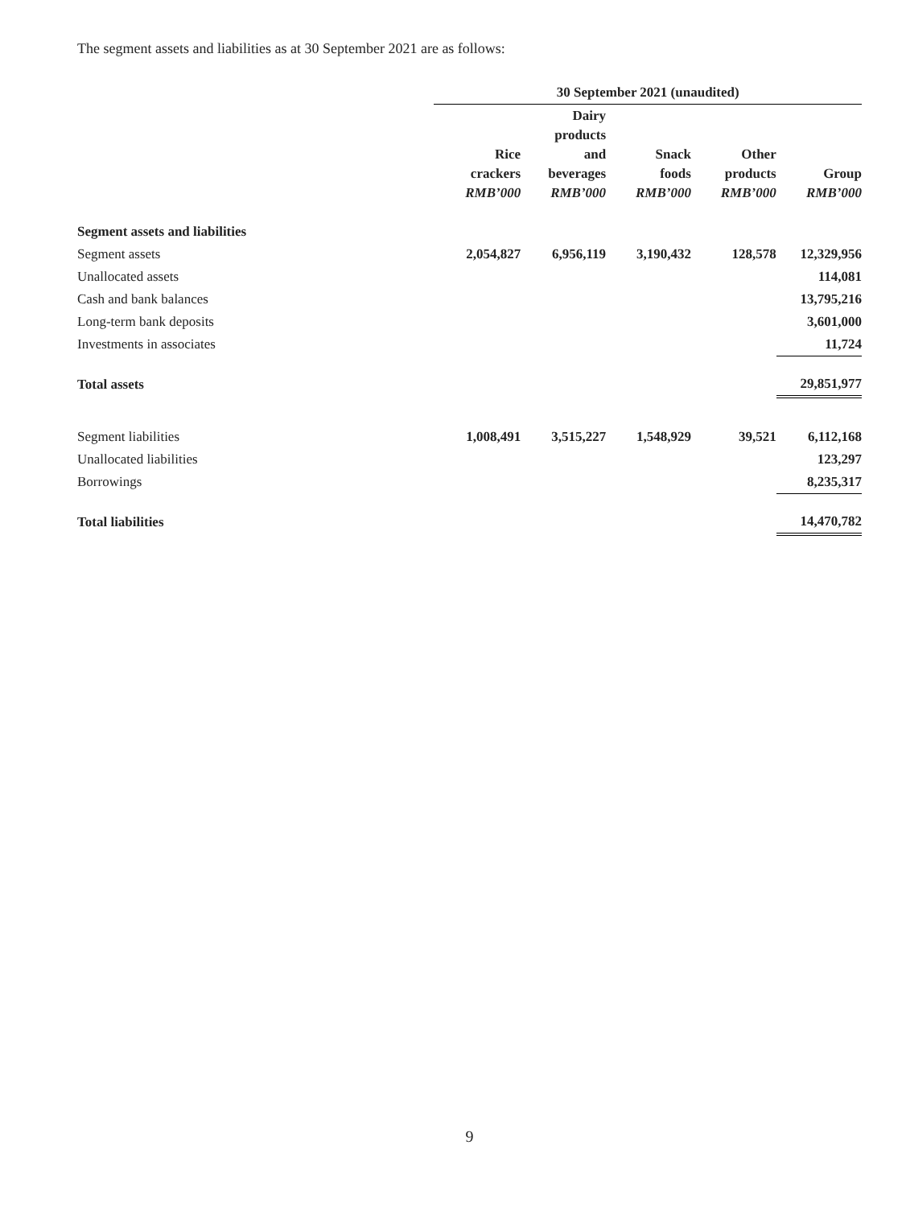The segment assets and liabilities as at 30 September 2021 are as follows:
| | 30 September 2021 (unaudited) | | | | |
| --- | --- | --- | --- | --- | --- |
| | Rice crackers RMB’000 | Dairy products and beverages RMB’000 | Snack foods RMB’000 | Other products RMB’000 | Group RMB’000 |
| Segment assets and liabilities | | | | | |
| Segment assets | 2,054,827 | 6,956,119 | 3,190,432 | 128,578 | 12,329,956 |
| Unallocated assets | | | | | 114,081 |
| Cash and bank balances | | | | | 13,795,216 |
| Long-term bank deposits | | | | | 3,601,000 |
| Investments in associates | | | | | 11,724 |
| Total assets | | | | | 29,851,977 |
| Segment liabilities | 1,008,491 | 3,515,227 | 1,548,929 | 39,521 | 6,112,168 |
| Unallocated liabilities | | | | | 123,297 |
| Borrowings | | | | | 8,235,317 |
| Total liabilities | | | | | 14,470,782 |
9